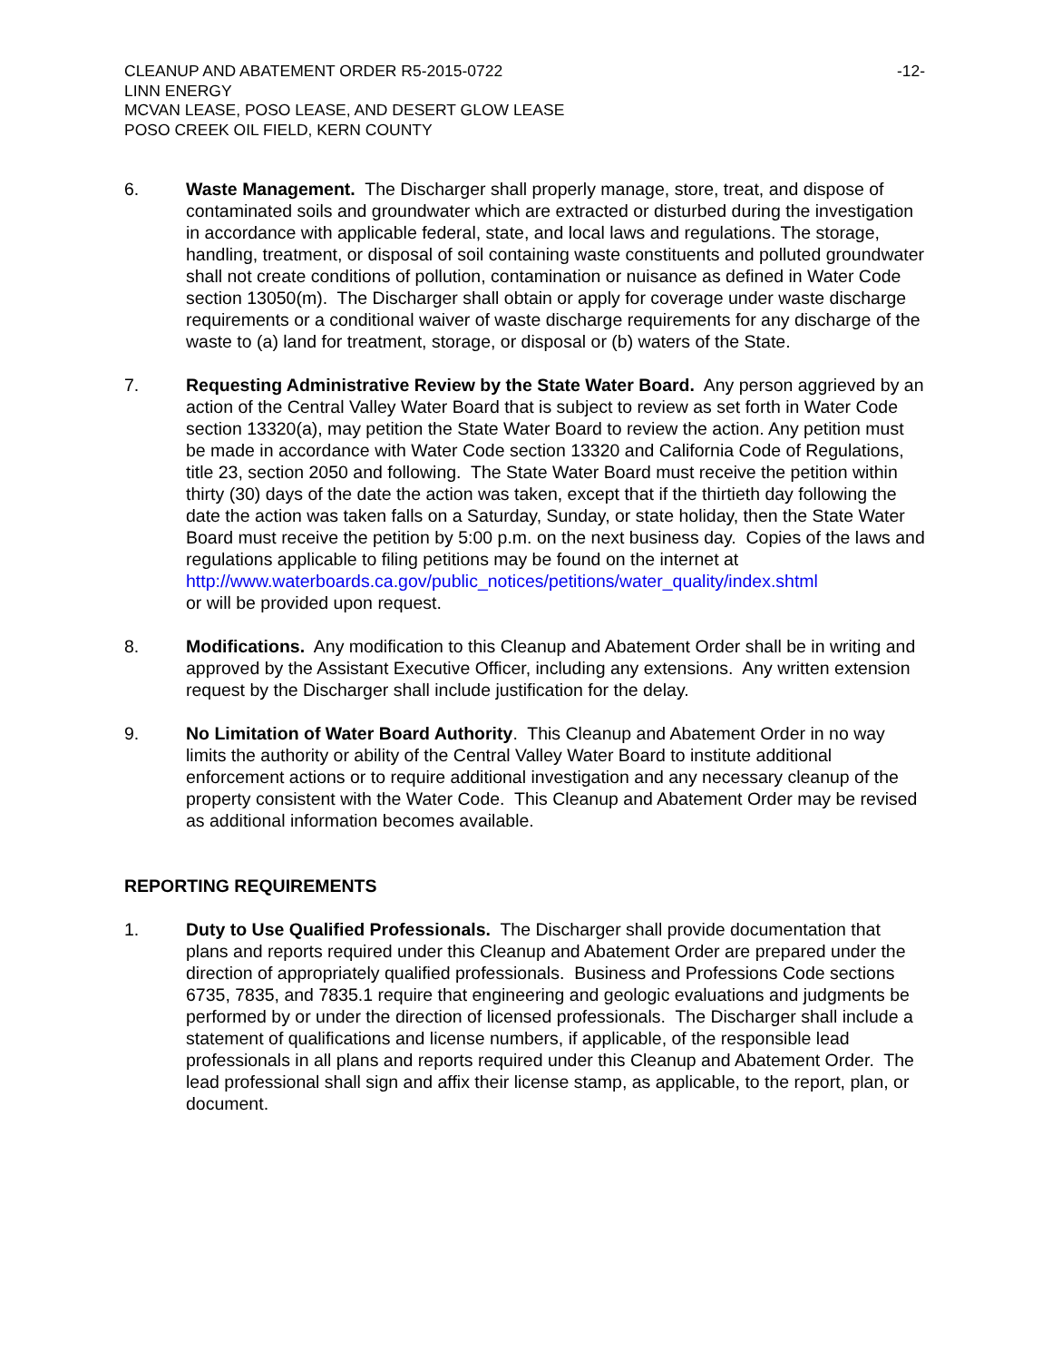CLEANUP AND ABATEMENT ORDER R5-2015-0722 -12-
LINN ENERGY
MCVAN LEASE, POSO LEASE, AND DESERT GLOW LEASE
POSO CREEK OIL FIELD, KERN COUNTY
6. Waste Management. The Discharger shall properly manage, store, treat, and dispose of contaminated soils and groundwater which are extracted or disturbed during the investigation in accordance with applicable federal, state, and local laws and regulations. The storage, handling, treatment, or disposal of soil containing waste constituents and polluted groundwater shall not create conditions of pollution, contamination or nuisance as defined in Water Code section 13050(m). The Discharger shall obtain or apply for coverage under waste discharge requirements or a conditional waiver of waste discharge requirements for any discharge of the waste to (a) land for treatment, storage, or disposal or (b) waters of the State.
7. Requesting Administrative Review by the State Water Board. Any person aggrieved by an action of the Central Valley Water Board that is subject to review as set forth in Water Code section 13320(a), may petition the State Water Board to review the action. Any petition must be made in accordance with Water Code section 13320 and California Code of Regulations, title 23, section 2050 and following. The State Water Board must receive the petition within thirty (30) days of the date the action was taken, except that if the thirtieth day following the date the action was taken falls on a Saturday, Sunday, or state holiday, then the State Water Board must receive the petition by 5:00 p.m. on the next business day. Copies of the laws and regulations applicable to filing petitions may be found on the internet at
http://www.waterboards.ca.gov/public_notices/petitions/water_quality/index.shtml
or will be provided upon request.
8. Modifications. Any modification to this Cleanup and Abatement Order shall be in writing and approved by the Assistant Executive Officer, including any extensions. Any written extension request by the Discharger shall include justification for the delay.
9. No Limitation of Water Board Authority. This Cleanup and Abatement Order in no way limits the authority or ability of the Central Valley Water Board to institute additional enforcement actions or to require additional investigation and any necessary cleanup of the property consistent with the Water Code. This Cleanup and Abatement Order may be revised as additional information becomes available.
REPORTING REQUIREMENTS
1. Duty to Use Qualified Professionals. The Discharger shall provide documentation that plans and reports required under this Cleanup and Abatement Order are prepared under the direction of appropriately qualified professionals. Business and Professions Code sections 6735, 7835, and 7835.1 require that engineering and geologic evaluations and judgments be performed by or under the direction of licensed professionals. The Discharger shall include a statement of qualifications and license numbers, if applicable, of the responsible lead professionals in all plans and reports required under this Cleanup and Abatement Order. The lead professional shall sign and affix their license stamp, as applicable, to the report, plan, or document.